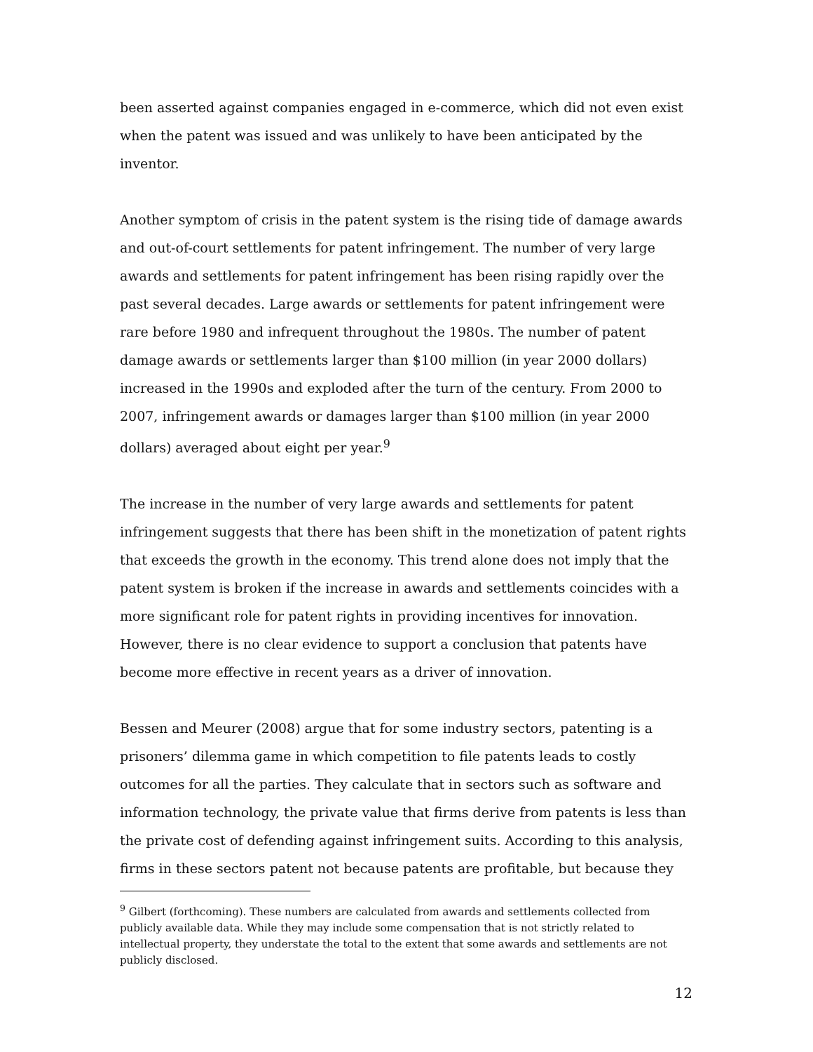been asserted against companies engaged in e-commerce, which did not even exist when the patent was issued and was unlikely to have been anticipated by the inventor.
Another symptom of crisis in the patent system is the rising tide of damage awards and out-of-court settlements for patent infringement. The number of very large awards and settlements for patent infringement has been rising rapidly over the past several decades. Large awards or settlements for patent infringement were rare before 1980 and infrequent throughout the 1980s. The number of patent damage awards or settlements larger than $100 million (in year 2000 dollars) increased in the 1990s and exploded after the turn of the century. From 2000 to 2007, infringement awards or damages larger than $100 million (in year 2000 dollars) averaged about eight per year.<sup>9</sup>
The increase in the number of very large awards and settlements for patent infringement suggests that there has been shift in the monetization of patent rights that exceeds the growth in the economy. This trend alone does not imply that the patent system is broken if the increase in awards and settlements coincides with a more significant role for patent rights in providing incentives for innovation. However, there is no clear evidence to support a conclusion that patents have become more effective in recent years as a driver of innovation.
Bessen and Meurer (2008) argue that for some industry sectors, patenting is a prisoners’ dilemma game in which competition to file patents leads to costly outcomes for all the parties. They calculate that in sectors such as software and information technology, the private value that firms derive from patents is less than the private cost of defending against infringement suits. According to this analysis, firms in these sectors patent not because patents are profitable, but because they
<sup>9</sup> Gilbert (forthcoming). These numbers are calculated from awards and settlements collected from publicly available data. While they may include some compensation that is not strictly related to intellectual property, they understate the total to the extent that some awards and settlements are not publicly disclosed.
12